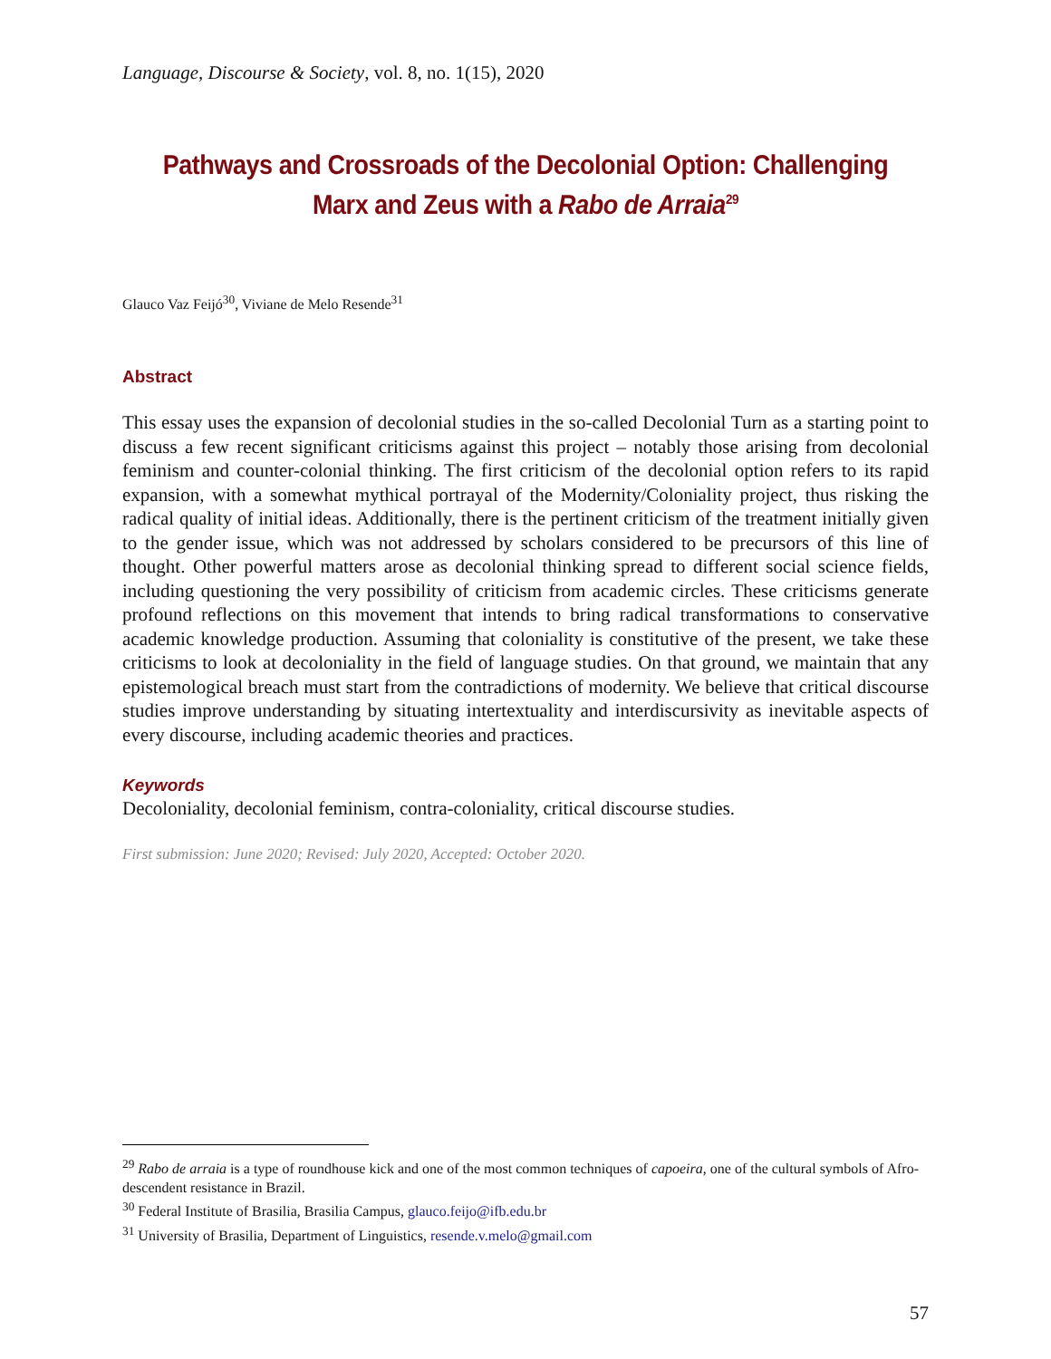Language, Discourse & Society, vol. 8, no. 1(15), 2020
Pathways and Crossroads of the Decolonial Option: Challenging Marx and Zeus with a Rabo de Arraia<sup>29</sup>
Glauco Vaz Feijó<sup>30</sup>, Viviane de Melo Resende<sup>31</sup>
Abstract
This essay uses the expansion of decolonial studies in the so-called Decolonial Turn as a starting point to discuss a few recent significant criticisms against this project – notably those arising from decolonial feminism and counter-colonial thinking. The first criticism of the decolonial option refers to its rapid expansion, with a somewhat mythical portrayal of the Modernity/Coloniality project, thus risking the radical quality of initial ideas. Additionally, there is the pertinent criticism of the treatment initially given to the gender issue, which was not addressed by scholars considered to be precursors of this line of thought. Other powerful matters arose as decolonial thinking spread to different social science fields, including questioning the very possibility of criticism from academic circles. These criticisms generate profound reflections on this movement that intends to bring radical transformations to conservative academic knowledge production. Assuming that coloniality is constitutive of the present, we take these criticisms to look at decoloniality in the field of language studies. On that ground, we maintain that any epistemological breach must start from the contradictions of modernity. We believe that critical discourse studies improve understanding by situating intertextuality and interdiscursivity as inevitable aspects of every discourse, including academic theories and practices.
Keywords
Decoloniality, decolonial feminism, contra-coloniality, critical discourse studies.
First submission: June 2020; Revised: July 2020, Accepted: October 2020.
<sup>29</sup> Rabo de arraia is a type of roundhouse kick and one of the most common techniques of capoeira, one of the cultural symbols of Afro-descendent resistance in Brazil.
<sup>30</sup> Federal Institute of Brasilia, Brasilia Campus, glauco.feijo@ifb.edu.br
<sup>31</sup> University of Brasilia, Department of Linguistics, resende.v.melo@gmail.com
57